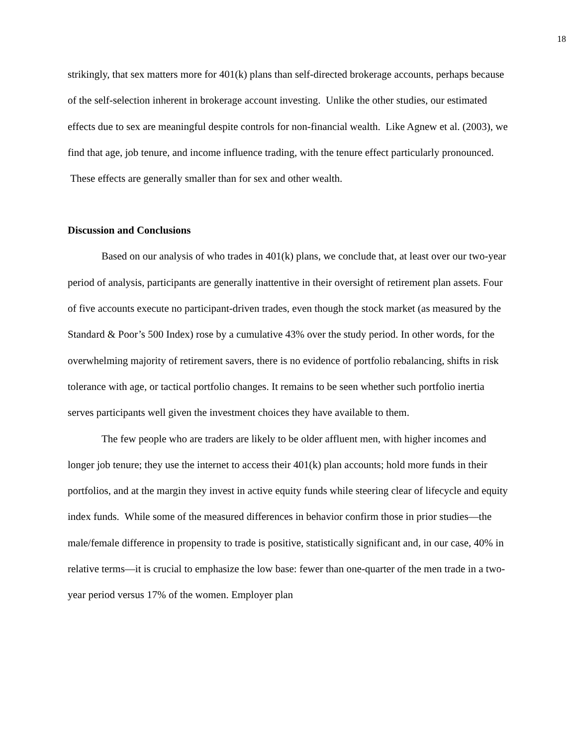18
strikingly, that sex matters more for 401(k) plans than self-directed brokerage accounts, perhaps because of the self-selection inherent in brokerage account investing. Unlike the other studies, our estimated effects due to sex are meaningful despite controls for non-financial wealth. Like Agnew et al. (2003), we find that age, job tenure, and income influence trading, with the tenure effect particularly pronounced. These effects are generally smaller than for sex and other wealth.
Discussion and Conclusions
Based on our analysis of who trades in 401(k) plans, we conclude that, at least over our two-year period of analysis, participants are generally inattentive in their oversight of retirement plan assets. Four of five accounts execute no participant-driven trades, even though the stock market (as measured by the Standard & Poor’s 500 Index) rose by a cumulative 43% over the study period. In other words, for the overwhelming majority of retirement savers, there is no evidence of portfolio rebalancing, shifts in risk tolerance with age, or tactical portfolio changes. It remains to be seen whether such portfolio inertia serves participants well given the investment choices they have available to them.
The few people who are traders are likely to be older affluent men, with higher incomes and longer job tenure; they use the internet to access their 401(k) plan accounts; hold more funds in their portfolios, and at the margin they invest in active equity funds while steering clear of lifecycle and equity index funds. While some of the measured differences in behavior confirm those in prior studies—the male/female difference in propensity to trade is positive, statistically significant and, in our case, 40% in relative terms—it is crucial to emphasize the low base: fewer than one-quarter of the men trade in a two-year period versus 17% of the women. Employer plan